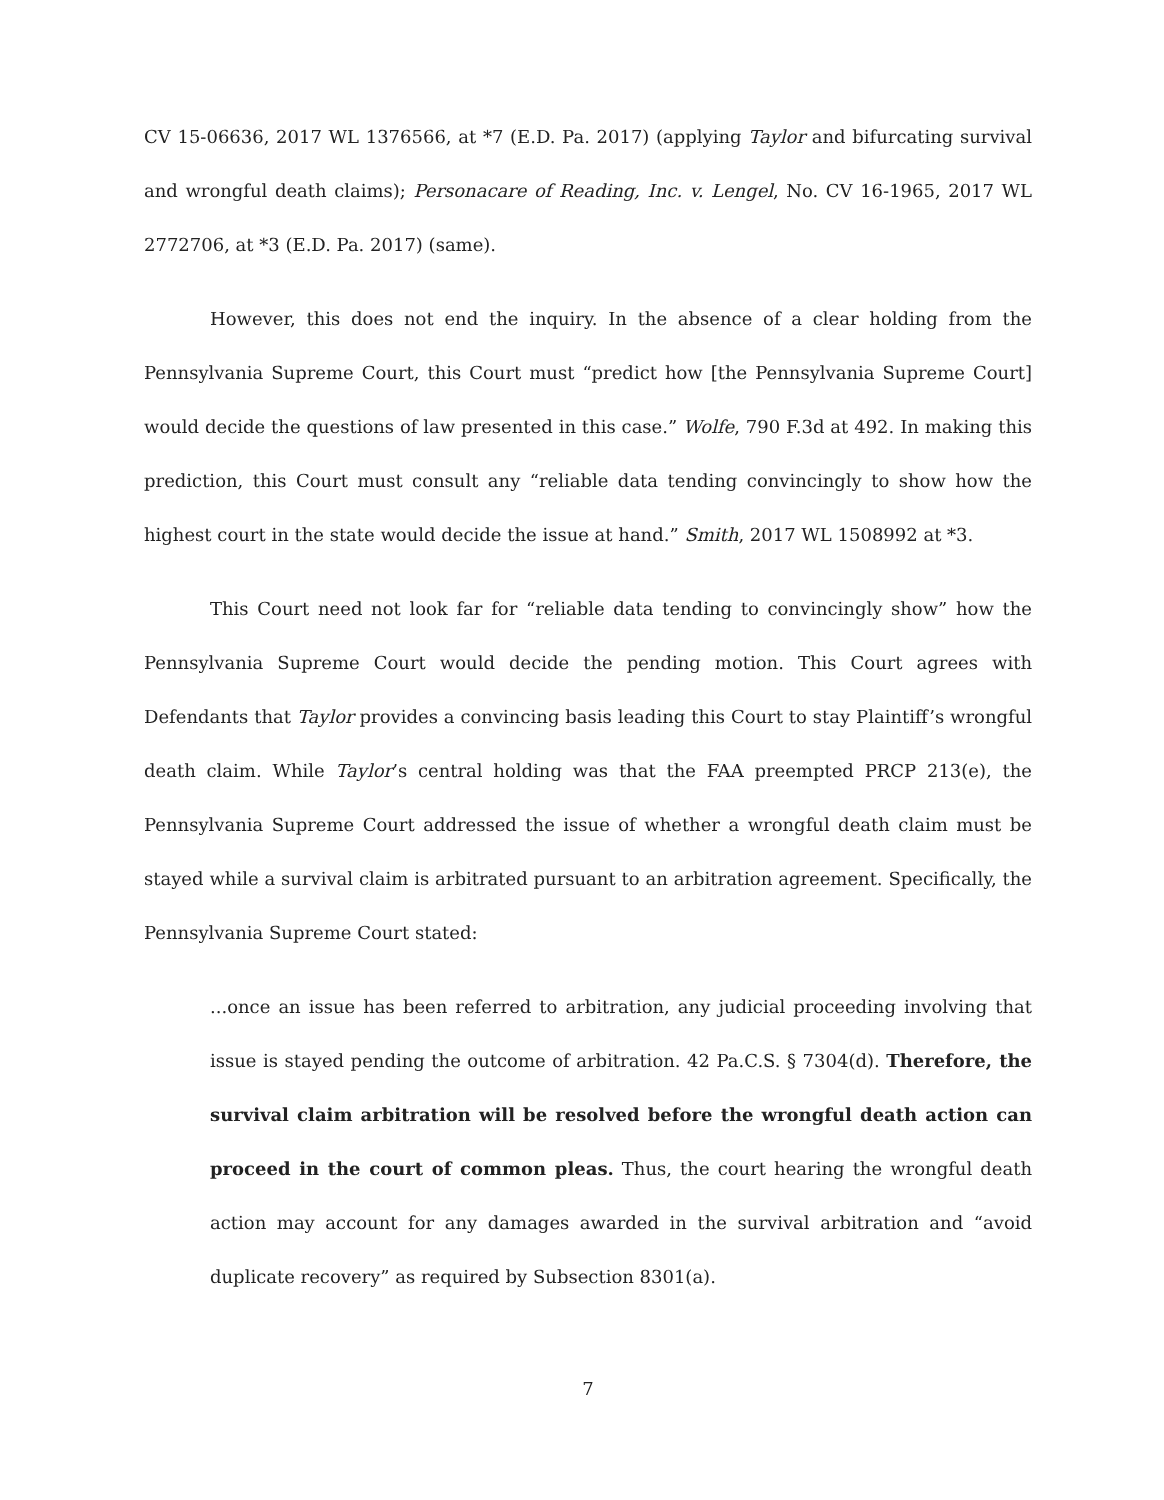CV 15-06636, 2017 WL 1376566, at *7 (E.D. Pa. 2017) (applying Taylor and bifurcating survival and wrongful death claims); Personacare of Reading, Inc. v. Lengel, No. CV 16-1965, 2017 WL 2772706, at *3 (E.D. Pa. 2017) (same).
However, this does not end the inquiry. In the absence of a clear holding from the Pennsylvania Supreme Court, this Court must “predict how [the Pennsylvania Supreme Court] would decide the questions of law presented in this case.” Wolfe, 790 F.3d at 492. In making this prediction, this Court must consult any “reliable data tending convincingly to show how the highest court in the state would decide the issue at hand.” Smith, 2017 WL 1508992 at *3.
This Court need not look far for “reliable data tending to convincingly show” how the Pennsylvania Supreme Court would decide the pending motion. This Court agrees with Defendants that Taylor provides a convincing basis leading this Court to stay Plaintiff’s wrongful death claim. While Taylor’s central holding was that the FAA preempted PRCP 213(e), the Pennsylvania Supreme Court addressed the issue of whether a wrongful death claim must be stayed while a survival claim is arbitrated pursuant to an arbitration agreement. Specifically, the Pennsylvania Supreme Court stated:
...once an issue has been referred to arbitration, any judicial proceeding involving that issue is stayed pending the outcome of arbitration. 42 Pa.C.S. § 7304(d). Therefore, the survival claim arbitration will be resolved before the wrongful death action can proceed in the court of common pleas. Thus, the court hearing the wrongful death action may account for any damages awarded in the survival arbitration and “avoid duplicate recovery” as required by Subsection 8301(a).
7